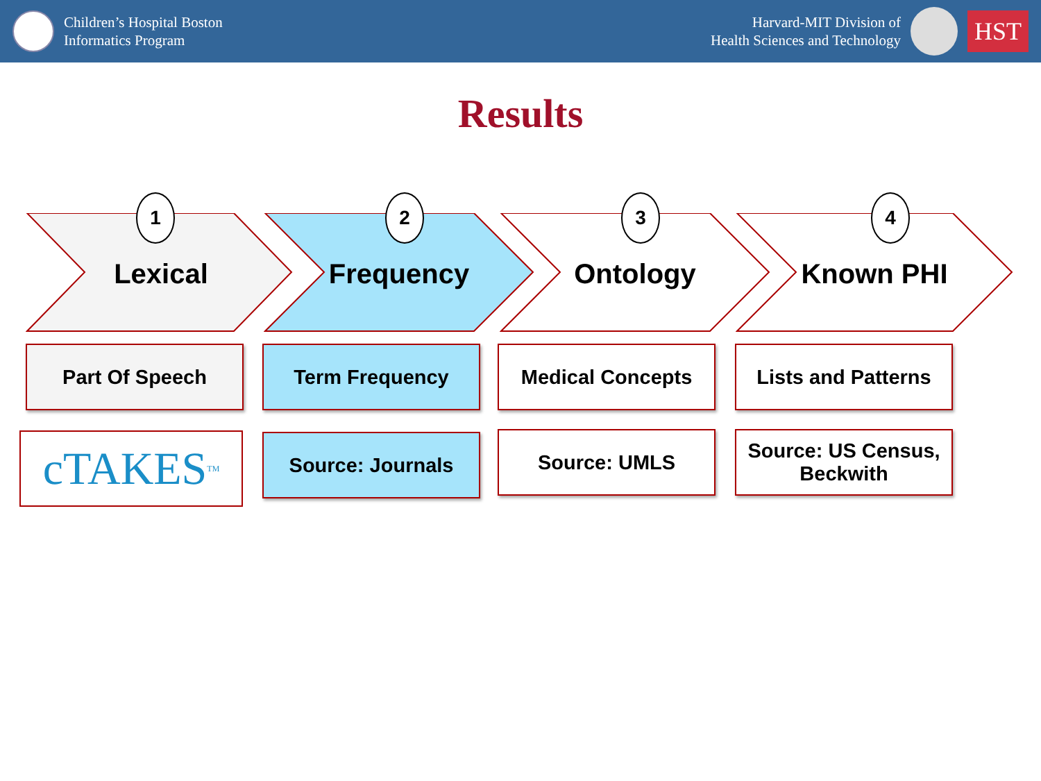Children’s Hospital Boston
Informatics Program
Harvard-MIT Division of
Health Sciences and Technology
HST
Results
1
Lexical
2
Frequency
3
Ontology
4
Known PHI
Part Of Speech Term Frequency Medical Concepts
Lists and Patterns
cTAKES<sup>TM</sup> Source: Journals Source: UMLS
Source: US Census,
Beckwith